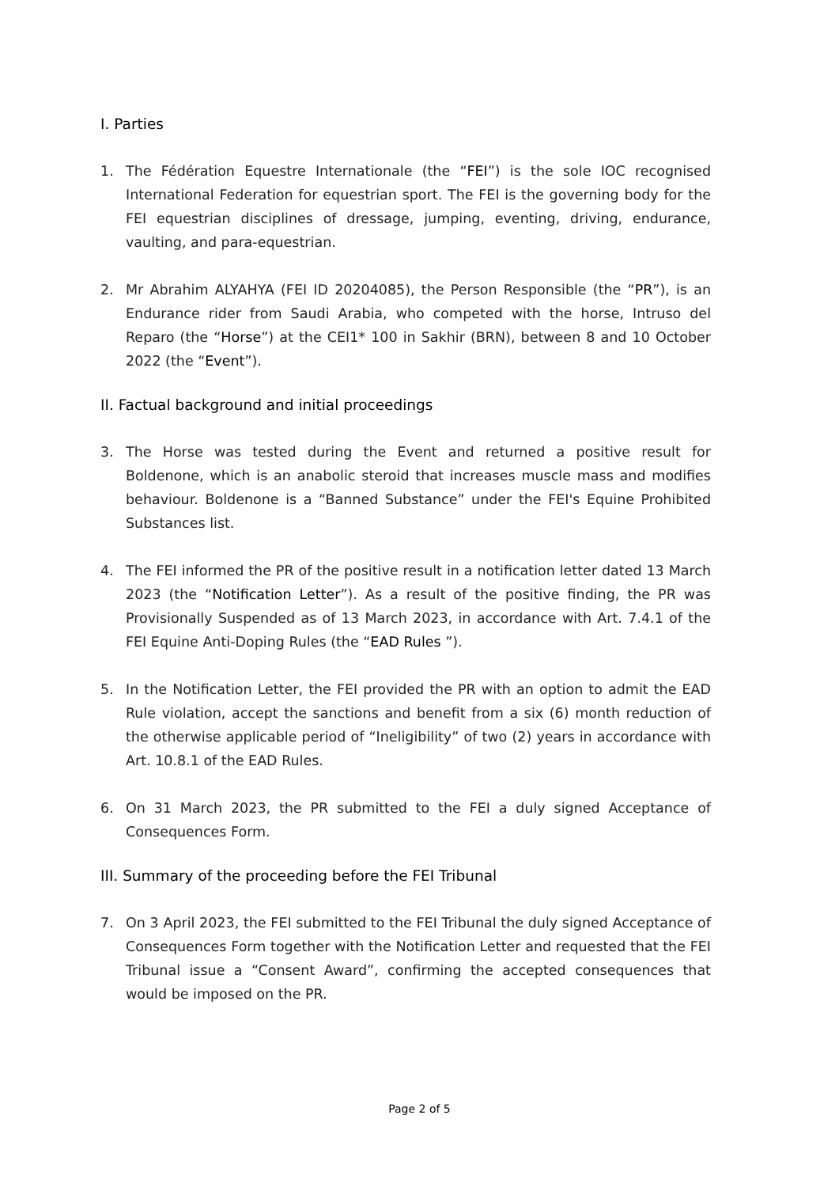I. Parties
1. The Fédération Equestre Internationale (the “FEI”) is the sole IOC recognised International Federation for equestrian sport. The FEI is the governing body for the FEI equestrian disciplines of dressage, jumping, eventing, driving, endurance, vaulting, and para-equestrian.
2. Mr Abrahim ALYAHYA (FEI ID 20204085), the Person Responsible (the “PR”), is an Endurance rider from Saudi Arabia, who competed with the horse, Intruso del Reparo (the “Horse”) at the CEI1* 100 in Sakhir (BRN), between 8 and 10 October 2022 (the “Event”).
II. Factual background and initial proceedings
3. The Horse was tested during the Event and returned a positive result for Boldenone, which is an anabolic steroid that increases muscle mass and modifies behaviour. Boldenone is a “Banned Substance” under the FEI's Equine Prohibited Substances list.
4. The FEI informed the PR of the positive result in a notification letter dated 13 March 2023 (the “Notification Letter”). As a result of the positive finding, the PR was Provisionally Suspended as of 13 March 2023, in accordance with Art. 7.4.1 of the FEI Equine Anti-Doping Rules (the “EAD Rules ”).
5. In the Notification Letter, the FEI provided the PR with an option to admit the EAD Rule violation, accept the sanctions and benefit from a six (6) month reduction of the otherwise applicable period of “Ineligibility” of two (2) years in accordance with Art. 10.8.1 of the EAD Rules.
6. On 31 March 2023, the PR submitted to the FEI a duly signed Acceptance of Consequences Form.
III. Summary of the proceeding before the FEI Tribunal
7. On 3 April 2023, the FEI submitted to the FEI Tribunal the duly signed Acceptance of Consequences Form together with the Notification Letter and requested that the FEI Tribunal issue a “Consent Award”, confirming the accepted consequences that would be imposed on the PR.
Page 2 of 5